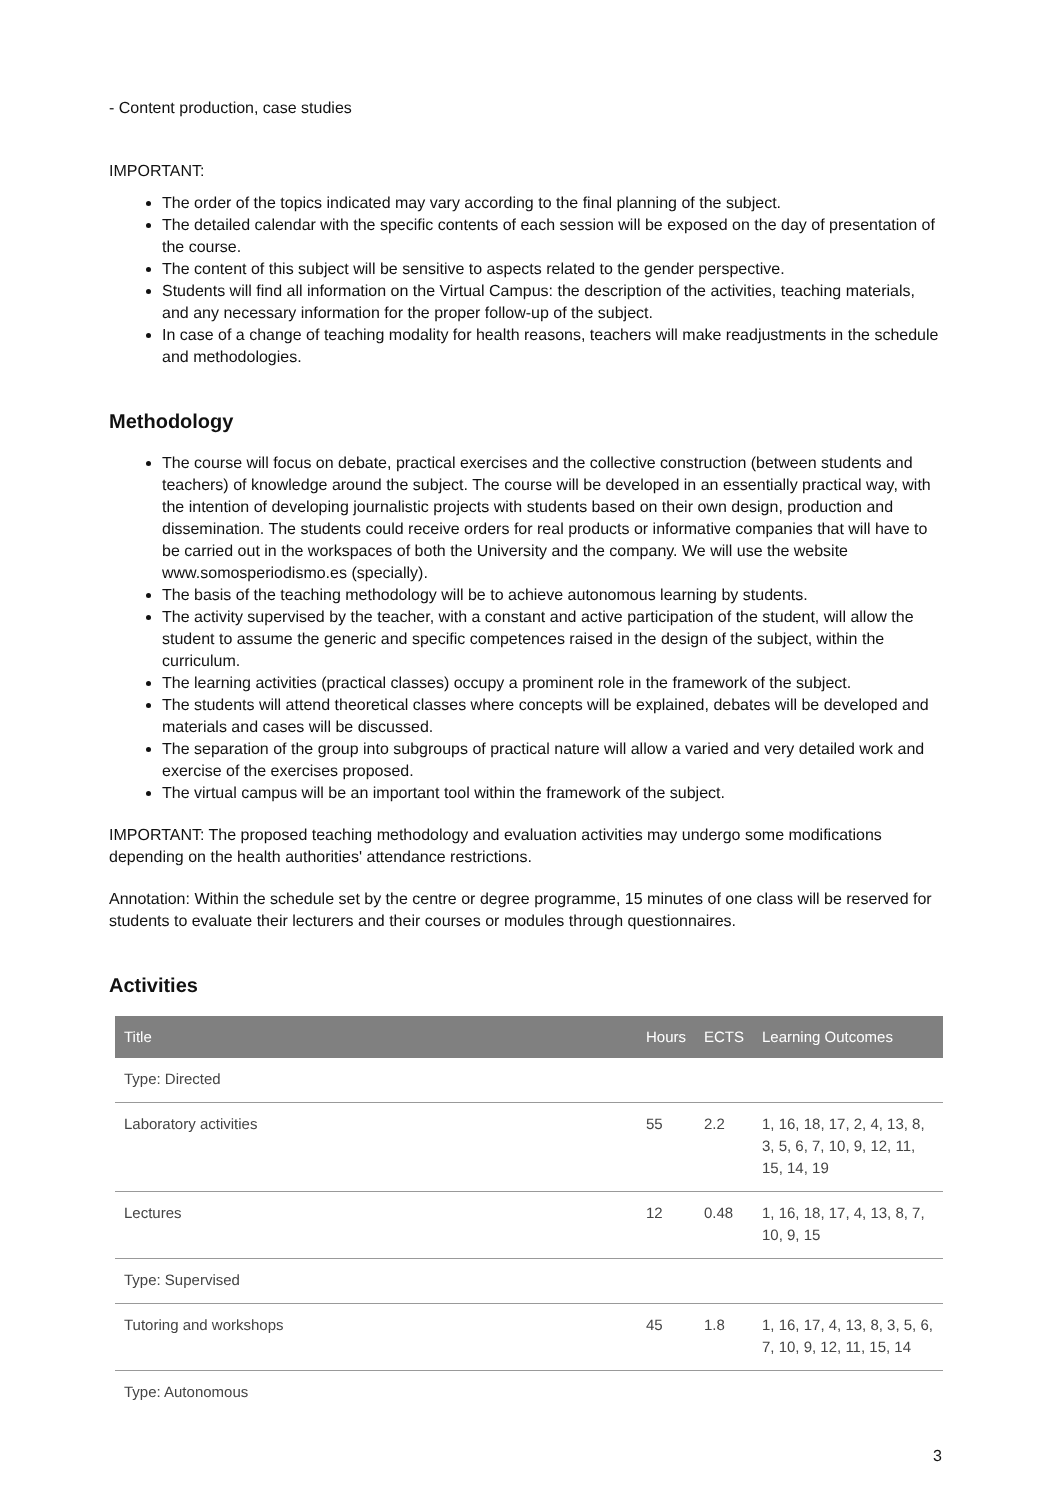- Content production, case studies
IMPORTANT:
The order of the topics indicated may vary according to the final planning of the subject.
The detailed calendar with the specific contents of each session will be exposed on the day of presentation of the course.
The content of this subject will be sensitive to aspects related to the gender perspective.
Students will find all information on the Virtual Campus: the description of the activities, teaching materials, and any necessary information for the proper follow-up of the subject.
In case of a change of teaching modality for health reasons, teachers will make readjustments in the schedule and methodologies.
Methodology
The course will focus on debate, practical exercises and the collective construction (between students and teachers) of knowledge around the subject. The course will be developed in an essentially practical way, with the intention of developing journalistic projects with students based on their own design, production and dissemination. The students could receive orders for real products or informative companies that will have to be carried out in the workspaces of both the University and the company. We will use the website www.somosperiodismo.es (specially).
The basis of the teaching methodology will be to achieve autonomous learning by students.
The activity supervised by the teacher, with a constant and active participation of the student, will allow the student to assume the generic and specific competences raised in the design of the subject, within the curriculum.
The learning activities (practical classes) occupy a prominent role in the framework of the subject.
The students will attend theoretical classes where concepts will be explained, debates will be developed and materials and cases will be discussed.
The separation of the group into subgroups of practical nature will allow a varied and very detailed work and exercise of the exercises proposed.
The virtual campus will be an important tool within the framework of the subject.
IMPORTANT: The proposed teaching methodology and evaluation activities may undergo some modifications depending on the health authorities' attendance restrictions.
Annotation: Within the schedule set by the centre or degree programme, 15 minutes of one class will be reserved for students to evaluate their lecturers and their courses or modules through questionnaires.
Activities
| Title | Hours | ECTS | Learning Outcomes |
| --- | --- | --- | --- |
| Type: Directed | | | |
| Laboratory activities | 55 | 2.2 | 1, 16, 18, 17, 2, 4, 13, 8, 3, 5, 6, 7, 10, 9, 12, 11, 15, 14, 19 |
| Lectures | 12 | 0.48 | 1, 16, 18, 17, 4, 13, 8, 7, 10, 9, 15 |
| Type: Supervised | | | |
| Tutoring and workshops | 45 | 1.8 | 1, 16, 17, 4, 13, 8, 3, 5, 6, 7, 10, 9, 12, 11, 15, 14 |
| Type: Autonomous | | | |
3